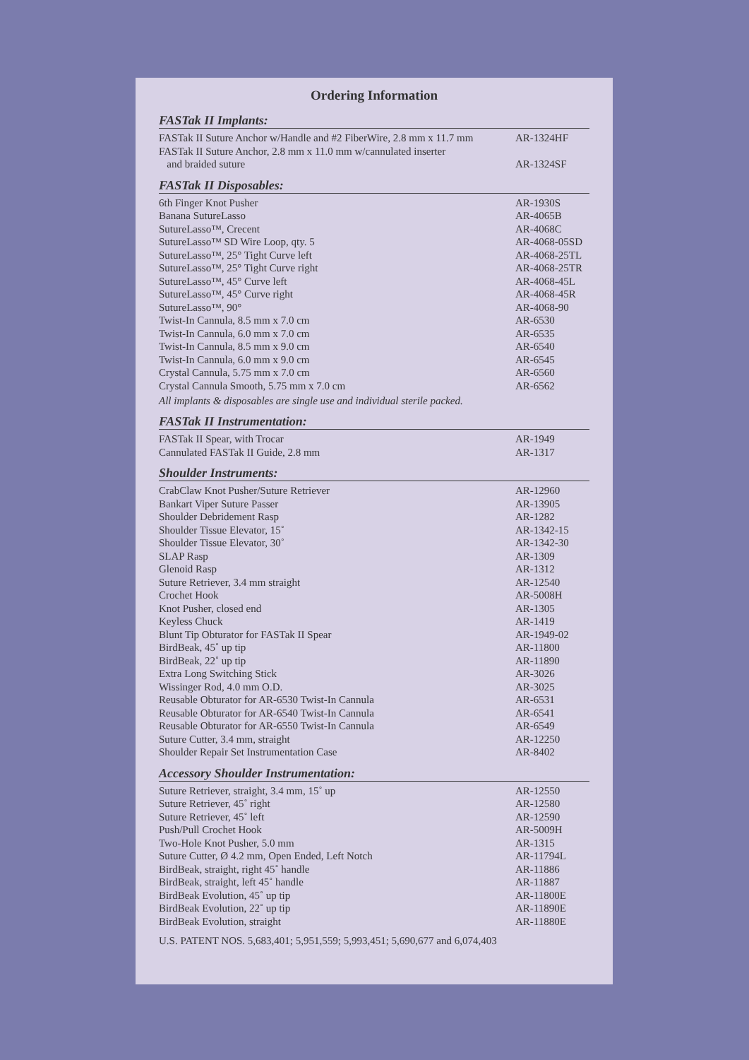Ordering Information
FASTak II Implants:
| FASTak II Suture Anchor w/Handle and #2 FiberWire, 2.8 mm x 11.7 mm | AR-1324HF |
| FASTak II Suture Anchor, 2.8 mm x 11.0 mm w/cannulated inserter and braided suture | AR-1324SF |
FASTak II Disposables:
| 6th Finger Knot Pusher | AR-1930S |
| Banana SutureLasso | AR-4065B |
| SutureLasso™, Crecent | AR-4068C |
| SutureLasso™ SD Wire Loop, qty. 5 | AR-4068-05SD |
| SutureLasso™, 25° Tight Curve left | AR-4068-25TL |
| SutureLasso™, 25° Tight Curve right | AR-4068-25TR |
| SutureLasso™, 45° Curve left | AR-4068-45L |
| SutureLasso™, 45° Curve right | AR-4068-45R |
| SutureLasso™, 90° | AR-4068-90 |
| Twist-In Cannula, 8.5 mm x 7.0 cm | AR-6530 |
| Twist-In Cannula, 6.0 mm x 7.0 cm | AR-6535 |
| Twist-In Cannula, 8.5 mm x 9.0 cm | AR-6540 |
| Twist-In Cannula, 6.0 mm x 9.0 cm | AR-6545 |
| Crystal Cannula, 5.75 mm x 7.0 cm | AR-6560 |
| Crystal Cannula Smooth, 5.75 mm x 7.0 cm | AR-6562 |
All implants & disposables are single use and individual sterile packed.
FASTak II Instrumentation:
| FASTak II Spear, with Trocar | AR-1949 |
| Cannulated FASTak II Guide, 2.8 mm | AR-1317 |
Shoulder Instruments:
| CrabClaw Knot Pusher/Suture Retriever | AR-12960 |
| Bankart Viper Suture Passer | AR-13905 |
| Shoulder Debridement Rasp | AR-1282 |
| Shoulder Tissue Elevator, 15˚ | AR-1342-15 |
| Shoulder Tissue Elevator, 30˚ | AR-1342-30 |
| SLAP Rasp | AR-1309 |
| Glenoid Rasp | AR-1312 |
| Suture Retriever, 3.4 mm straight | AR-12540 |
| Crochet Hook | AR-5008H |
| Knot Pusher, closed end | AR-1305 |
| Keyless Chuck | AR-1419 |
| Blunt Tip Obturator for FASTak II Spear | AR-1949-02 |
| BirdBeak, 45˚ up tip | AR-11800 |
| BirdBeak, 22˚ up tip | AR-11890 |
| Extra Long Switching Stick | AR-3026 |
| Wissinger Rod, 4.0 mm O.D. | AR-3025 |
| Reusable Obturator for AR-6530 Twist-In Cannula | AR-6531 |
| Reusable Obturator for AR-6540 Twist-In Cannula | AR-6541 |
| Reusable Obturator for AR-6550 Twist-In Cannula | AR-6549 |
| Suture Cutter, 3.4 mm, straight | AR-12250 |
| Shoulder Repair Set Instrumentation Case | AR-8402 |
Accessory Shoulder Instrumentation:
| Suture Retriever, straight, 3.4 mm, 15˚ up | AR-12550 |
| Suture Retriever, 45˚ right | AR-12580 |
| Suture Retriever, 45˚ left | AR-12590 |
| Push/Pull Crochet Hook | AR-5009H |
| Two-Hole Knot Pusher, 5.0 mm | AR-1315 |
| Suture Cutter, Ø 4.2 mm, Open Ended, Left Notch | AR-11794L |
| BirdBeak, straight, right 45˚ handle | AR-11886 |
| BirdBeak, straight, left 45˚ handle | AR-11887 |
| BirdBeak Evolution, 45˚ up tip | AR-11800E |
| BirdBeak Evolution, 22˚ up tip | AR-11890E |
| BirdBeak Evolution, straight | AR-11880E |
U.S. PATENT NOS. 5,683,401; 5,951,559; 5,993,451; 5,690,677 and 6,074,403